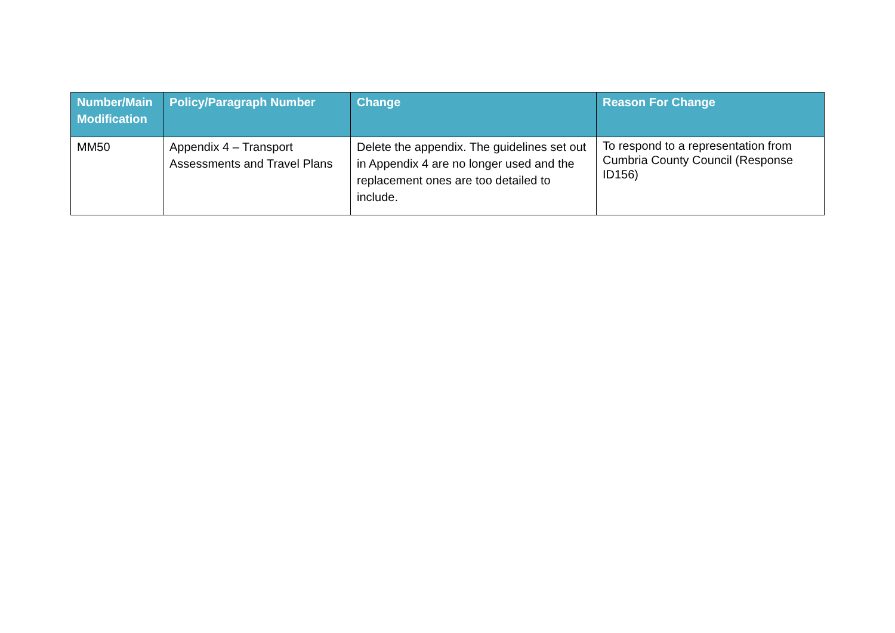| Number/Main Modification | Policy/Paragraph Number | Change | Reason For Change |
| --- | --- | --- | --- |
| MM50 | Appendix 4 – Transport Assessments and Travel Plans | Delete the appendix. The guidelines set out in Appendix 4 are no longer used and the replacement ones are too detailed to include. | To respond to a representation from Cumbria County Council (Response ID156) |